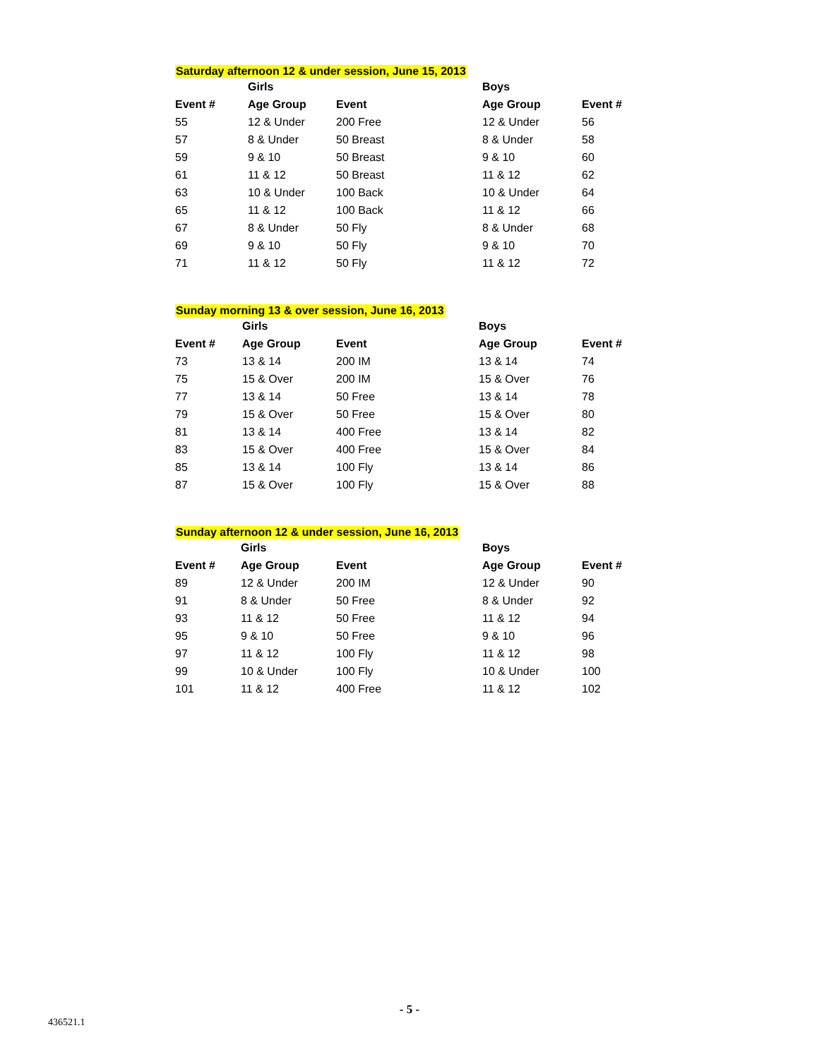Saturday afternoon 12 & under session, June 15, 2013
| | Girls | | Boys | |
| --- | --- | --- | --- | --- |
| Event # | Age Group | Event | Age Group | Event # |
| 55 | 12 & Under | 200 Free | 12 & Under | 56 |
| 57 | 8 & Under | 50 Breast | 8 & Under | 58 |
| 59 | 9 & 10 | 50 Breast | 9 & 10 | 60 |
| 61 | 11 & 12 | 50 Breast | 11 & 12 | 62 |
| 63 | 10 & Under | 100 Back | 10 & Under | 64 |
| 65 | 11 & 12 | 100 Back | 11 & 12 | 66 |
| 67 | 8 & Under | 50 Fly | 8 & Under | 68 |
| 69 | 9 & 10 | 50 Fly | 9 & 10 | 70 |
| 71 | 11 & 12 | 50 Fly | 11 & 12 | 72 |
Sunday morning 13 & over session, June 16, 2013
| | Girls | | Boys | |
| --- | --- | --- | --- | --- |
| Event # | Age Group | Event | Age Group | Event # |
| 73 | 13 & 14 | 200 IM | 13 & 14 | 74 |
| 75 | 15 & Over | 200 IM | 15 & Over | 76 |
| 77 | 13 & 14 | 50 Free | 13 & 14 | 78 |
| 79 | 15 & Over | 50 Free | 15 & Over | 80 |
| 81 | 13 & 14 | 400 Free | 13 & 14 | 82 |
| 83 | 15 & Over | 400 Free | 15 & Over | 84 |
| 85 | 13 & 14 | 100 Fly | 13 & 14 | 86 |
| 87 | 15 & Over | 100 Fly | 15 & Over | 88 |
Sunday afternoon 12 & under session, June 16, 2013
| | Girls | | Boys | |
| --- | --- | --- | --- | --- |
| Event # | Age Group | Event | Age Group | Event # |
| 89 | 12 & Under | 200 IM | 12 & Under | 90 |
| 91 | 8 & Under | 50 Free | 8 & Under | 92 |
| 93 | 11 & 12 | 50 Free | 11 & 12 | 94 |
| 95 | 9 & 10 | 50 Free | 9 & 10 | 96 |
| 97 | 11 & 12 | 100 Fly | 11 & 12 | 98 |
| 99 | 10 & Under | 100 Fly | 10 & Under | 100 |
| 101 | 11 & 12 | 400 Free | 11 & 12 | 102 |
- 5 -
436521.1